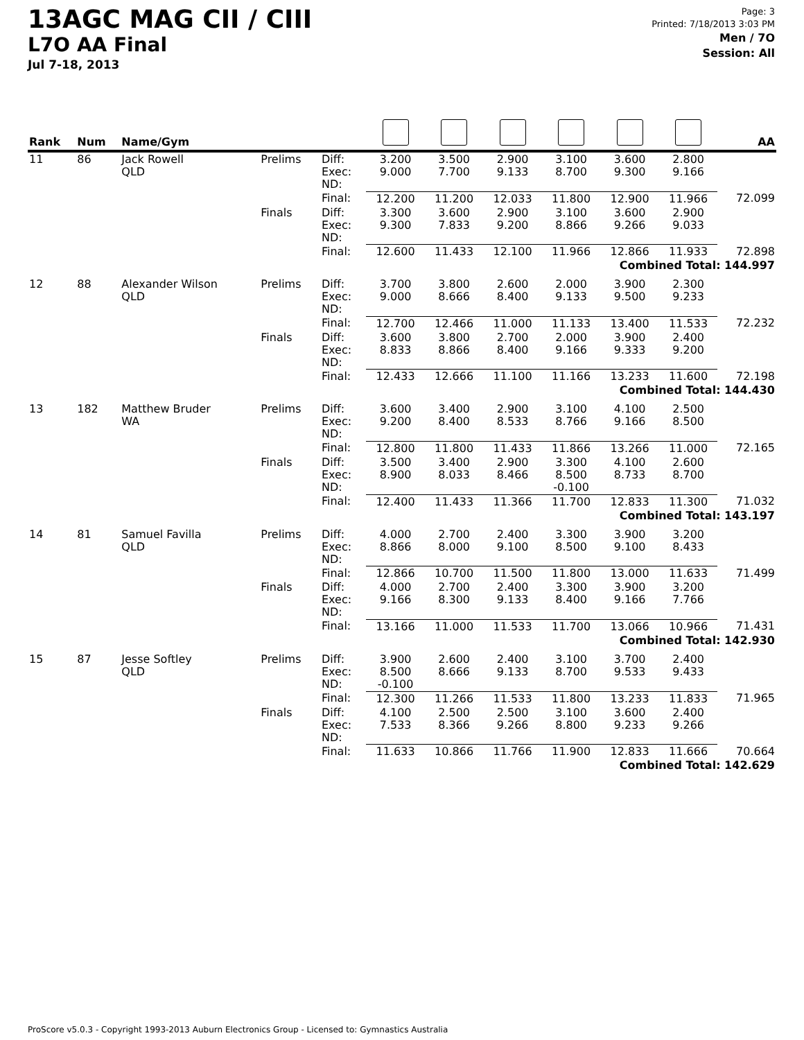13AGC MAG CII / CIII
L7O AA Final
Jul 7-18, 2013
Page: 3
Printed: 7/18/2013 3:03 PM
Men / 7O
Session: All
| Rank | Num | Name/Gym | | | | | | | | | AA |
| --- | --- | --- | --- | --- | --- | --- | --- | --- | --- | --- | --- |
| 11 | 86 | Jack Rowell QLD | Prelims | Diff: Exec: ND: | 3.200 9.000 | 3.500 7.700 | 2.900 9.133 | 3.100 8.700 | 3.600 9.300 | 2.800 9.166 | |
| | | | | Final: | 12.200 | 11.200 | 12.033 | 11.800 | 12.900 | 11.966 | 72.099 |
| | | | Finals | Diff: Exec: ND: | 3.300 9.300 | 3.600 7.833 | 2.900 9.200 | 3.100 8.866 | 3.600 9.266 | 2.900 9.033 | |
| | | | | Final: | 12.600 | 11.433 | 12.100 | 11.966 | 12.866 | 11.933 | 72.898 |
| | | | Combined Total: 144.997 | | | | | | | | |
| 12 | 88 | Alexander Wilson QLD | Prelims | Diff: Exec: ND: | 3.700 9.000 | 3.800 8.666 | 2.600 8.400 | 2.000 9.133 | 3.900 9.500 | 2.300 9.233 | |
| | | | | Final: | 12.700 | 12.466 | 11.000 | 11.133 | 13.400 | 11.533 | 72.232 |
| | | | Finals | Diff: Exec: ND: | 3.600 8.833 | 3.800 8.866 | 2.700 8.400 | 2.000 9.166 | 3.900 9.333 | 2.400 9.200 | |
| | | | | Final: | 12.433 | 12.666 | 11.100 | 11.166 | 13.233 | 11.600 | 72.198 |
| | | | Combined Total: 144.430 | | | | | | | | |
| 13 | 182 | Matthew Bruder WA | Prelims | Diff: Exec: ND: | 3.600 9.200 | 3.400 8.400 | 2.900 8.533 | 3.100 8.766 | 4.100 9.166 | 2.500 8.500 | |
| | | | | Final: | 12.800 | 11.800 | 11.433 | 11.866 | 13.266 | 11.000 | 72.165 |
| | | | Finals | Diff: Exec: ND: | 3.500 8.900 | 3.400 8.033 | 2.900 8.466 | 3.300 8.500 -0.100 | 4.100 8.733 | 2.600 8.700 | |
| | | | | Final: | 12.400 | 11.433 | 11.366 | 11.700 | 12.833 | 11.300 | 71.032 |
| | | | Combined Total: 143.197 | | | | | | | | |
| 14 | 81 | Samuel Favilla QLD | Prelims | Diff: Exec: ND: | 4.000 8.866 | 2.700 8.000 | 2.400 9.100 | 3.300 8.500 | 3.900 9.100 | 3.200 8.433 | |
| | | | | Final: | 12.866 | 10.700 | 11.500 | 11.800 | 13.000 | 11.633 | 71.499 |
| | | | Finals | Diff: Exec: ND: | 4.000 9.166 | 2.700 8.300 | 2.400 9.133 | 3.300 8.400 | 3.900 9.166 | 3.200 7.766 | |
| | | | | Final: | 13.166 | 11.000 | 11.533 | 11.700 | 13.066 | 10.966 | 71.431 |
| | | | Combined Total: 142.930 | | | | | | | | |
| 15 | 87 | Jesse Softley QLD | Prelims | Diff: Exec: ND: | 3.900 8.500 -0.100 | 2.600 8.666 | 2.400 9.133 | 3.100 8.700 | 3.700 9.533 | 2.400 9.433 | |
| | | | | Final: | 12.300 | 11.266 | 11.533 | 11.800 | 13.233 | 11.833 | 71.965 |
| | | | Finals | Diff: Exec: ND: | 4.100 7.533 | 2.500 8.366 | 2.500 9.266 | 3.100 8.800 | 3.600 9.233 | 2.400 9.266 | |
| | | | | Final: | 11.633 | 10.866 | 11.766 | 11.900 | 12.833 | 11.666 | 70.664 |
| | | | Combined Total: 142.629 | | | | | | | | |
ProScore v5.0.3 - Copyright 1993-2013 Auburn Electronics Group - Licensed to: Gymnastics Australia